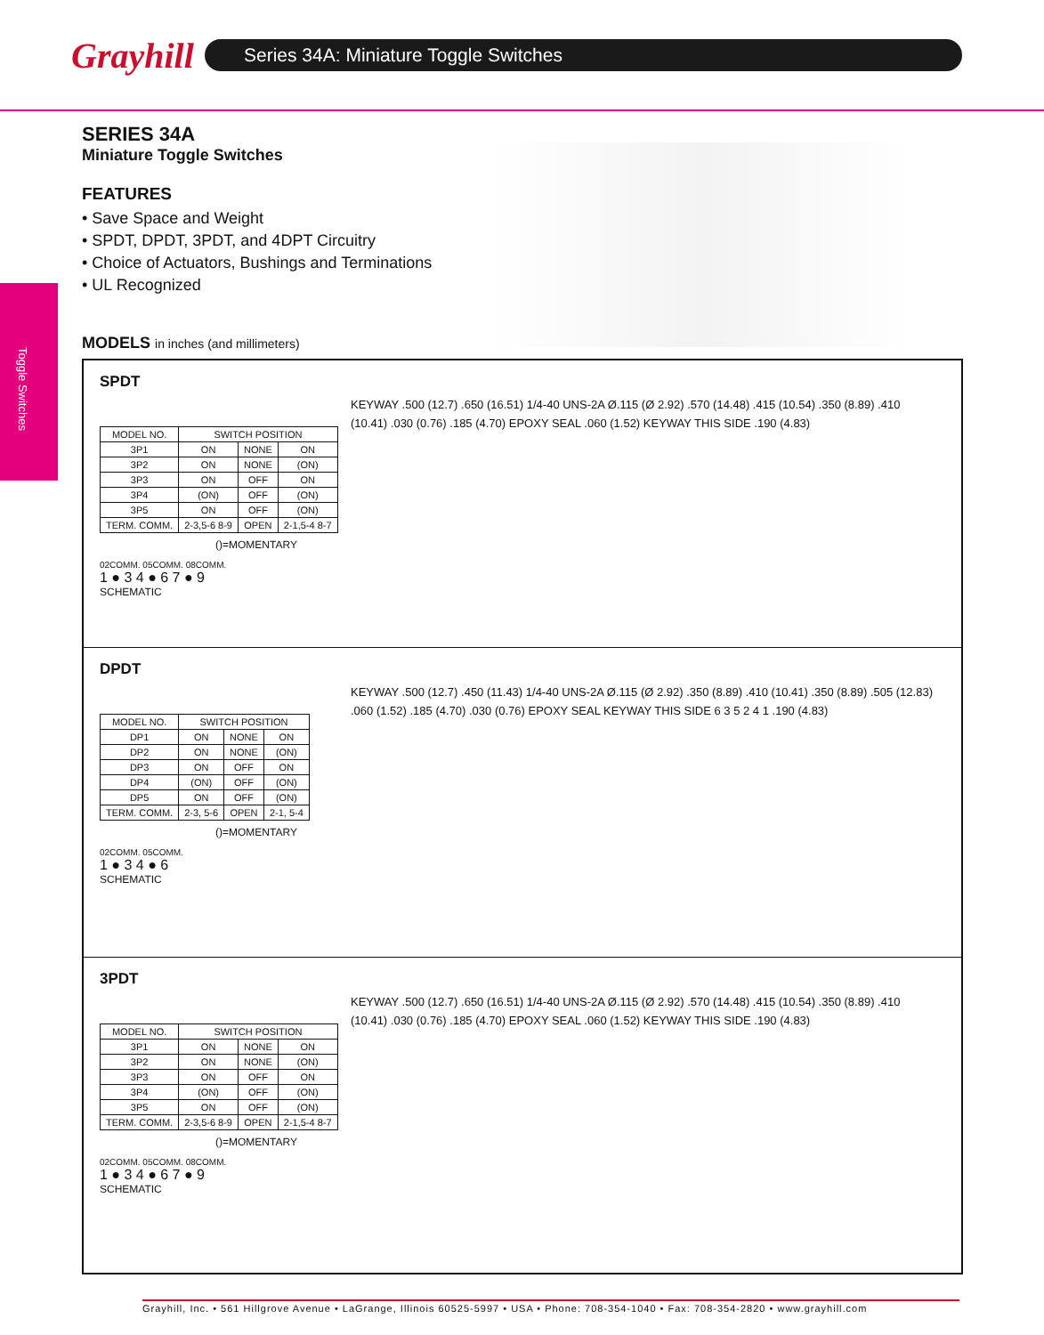Grayhill
Series 34A: Miniature Toggle Switches
Toggle Switches
SERIES 34A
Miniature Toggle Switches
FEATURES
• Save Space and Weight
• SPDT, DPDT, 3PDT, and 4DPT Circuitry
• Choice of Actuators, Bushings and Terminations
• UL Recognized
MODELS in inches (and millimeters)
SPDT
| MODEL NO. | SWITCH POSITION | | |
| --- | --- | --- | --- |
| 3P1 | ON | NONE | ON |
| 3P2 | ON | NONE | (ON) |
| 3P3 | ON | OFF | ON |
| 3P4 | (ON) | OFF | (ON) |
| 3P5 | ON | OFF | (ON) |
| TERM. COMM. | 2-3,5-6 8-9 | OPEN | 2-1,5-4 8-7 |
()=MOMENTARY
02COMM. 05COMM. 08COMM.
1 ● 3 4 ● 6 7 ● 9
SCHEMATIC
KEYWAY .500 (12.7) .650 (16.51) 1/4-40 UNS-2A Ø.115 (Ø 2.92) .570 (14.48) .415 (10.54) .350 (8.89) .410 (10.41) .030 (0.76) .185 (4.70) EPOXY SEAL .060 (1.52) KEYWAY THIS SIDE .190 (4.83)
DPDT
| MODEL NO. | SWITCH POSITION | | |
| --- | --- | --- | --- |
| DP1 | ON | NONE | ON |
| DP2 | ON | NONE | (ON) |
| DP3 | ON | OFF | ON |
| DP4 | (ON) | OFF | (ON) |
| DP5 | ON | OFF | (ON) |
| TERM. COMM. | 2-3, 5-6 | OPEN | 2-1, 5-4 |
()=MOMENTARY
02COMM. 05COMM.
1 ● 3 4 ● 6
SCHEMATIC
KEYWAY .500 (12.7) .450 (11.43) 1/4-40 UNS-2A Ø.115 (Ø 2.92) .350 (8.89) .410 (10.41) .350 (8.89) .505 (12.83) .060 (1.52) .185 (4.70) .030 (0.76) EPOXY SEAL KEYWAY THIS SIDE 6 3 5 2 4 1 .190 (4.83)
3PDT
| MODEL NO. | SWITCH POSITION | | |
| --- | --- | --- | --- |
| 3P1 | ON | NONE | ON |
| 3P2 | ON | NONE | (ON) |
| 3P3 | ON | OFF | ON |
| 3P4 | (ON) | OFF | (ON) |
| 3P5 | ON | OFF | (ON) |
| TERM. COMM. | 2-3,5-6 8-9 | OPEN | 2-1,5-4 8-7 |
()=MOMENTARY
02COMM. 05COMM. 08COMM.
1 ● 3 4 ● 6 7 ● 9
SCHEMATIC
KEYWAY .500 (12.7) .650 (16.51) 1/4-40 UNS-2A Ø.115 (Ø 2.92) .570 (14.48) .415 (10.54) .350 (8.89) .410 (10.41) .030 (0.76) .185 (4.70) EPOXY SEAL .060 (1.52) KEYWAY THIS SIDE .190 (4.83)
Grayhill, Inc. • 561 Hillgrove Avenue • LaGrange, Illinois 60525-5997 • USA • Phone: 708-354-1040 • Fax: 708-354-2820 • www.grayhill.com